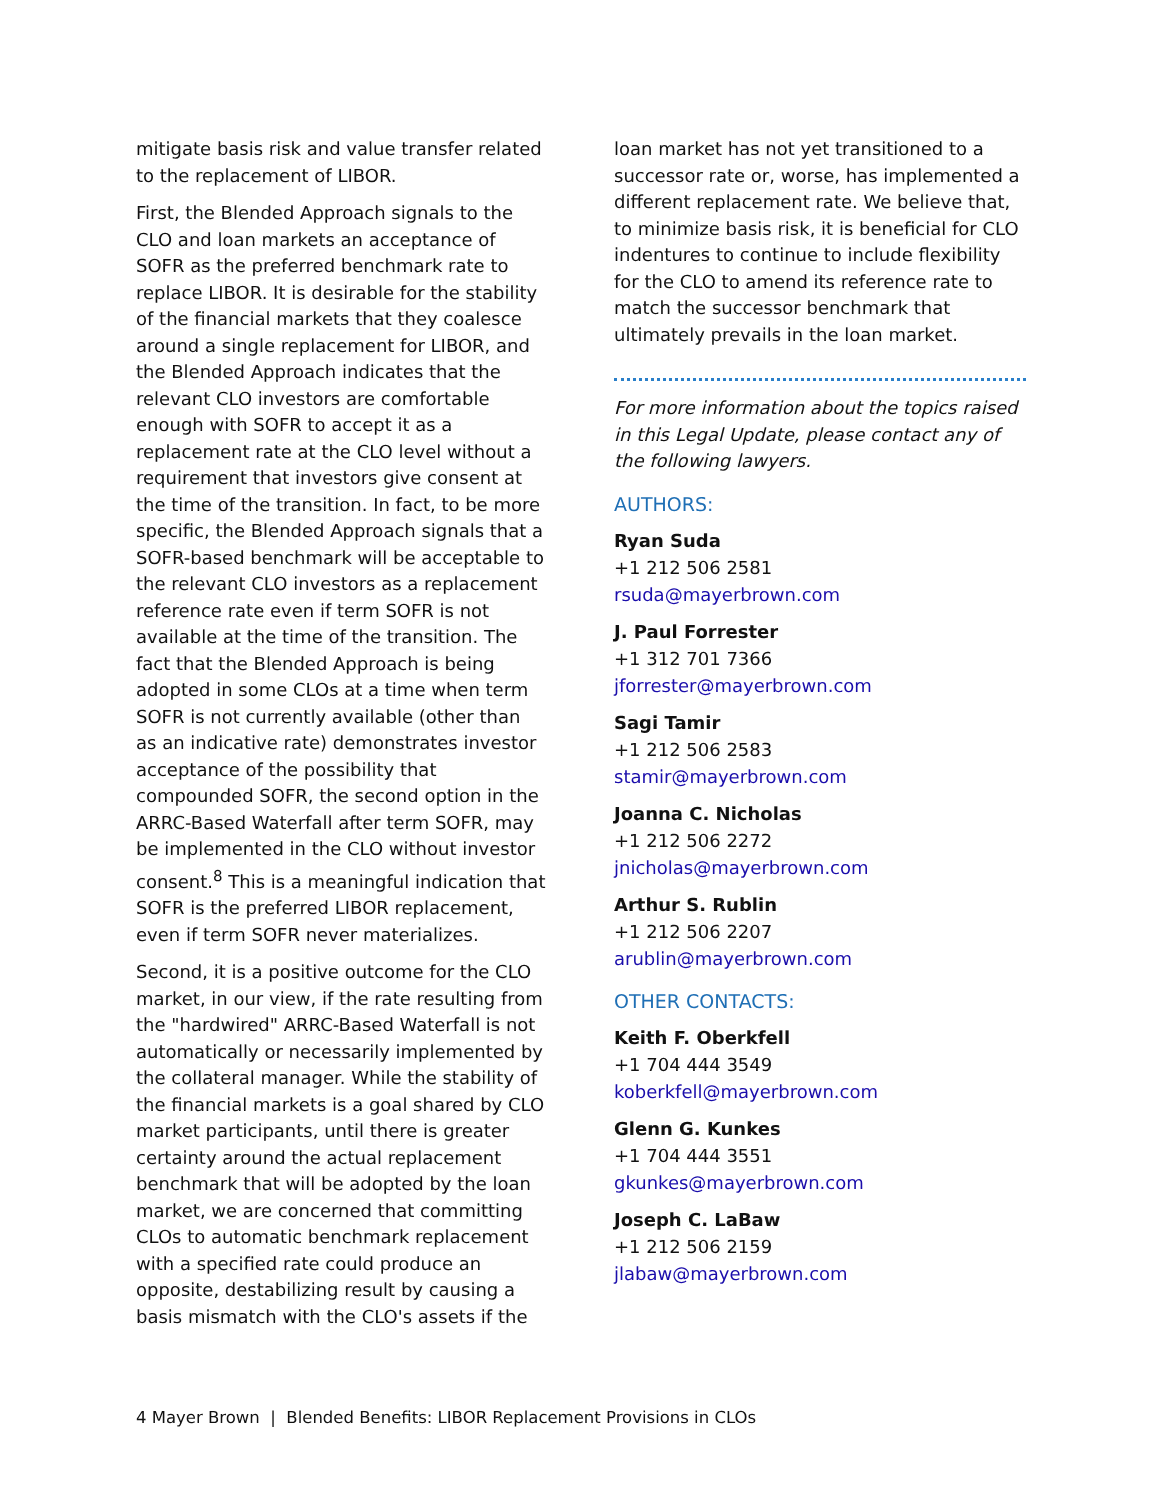mitigate basis risk and value transfer related to the replacement of LIBOR.
First, the Blended Approach signals to the CLO and loan markets an acceptance of SOFR as the preferred benchmark rate to replace LIBOR. It is desirable for the stability of the financial markets that they coalesce around a single replacement for LIBOR, and the Blended Approach indicates that the relevant CLO investors are comfortable enough with SOFR to accept it as a replacement rate at the CLO level without a requirement that investors give consent at the time of the transition. In fact, to be more specific, the Blended Approach signals that a SOFR-based benchmark will be acceptable to the relevant CLO investors as a replacement reference rate even if term SOFR is not available at the time of the transition. The fact that the Blended Approach is being adopted in some CLOs at a time when term SOFR is not currently available (other than as an indicative rate) demonstrates investor acceptance of the possibility that compounded SOFR, the second option in the ARRC-Based Waterfall after term SOFR, may be implemented in the CLO without investor consent.<sup>8</sup> This is a meaningful indication that SOFR is the preferred LIBOR replacement, even if term SOFR never materializes.
Second, it is a positive outcome for the CLO market, in our view, if the rate resulting from the "hardwired" ARRC-Based Waterfall is not automatically or necessarily implemented by the collateral manager. While the stability of the financial markets is a goal shared by CLO market participants, until there is greater certainty around the actual replacement benchmark that will be adopted by the loan market, we are concerned that committing CLOs to automatic benchmark replacement with a specified rate could produce an opposite, destabilizing result by causing a basis mismatch with the CLO's assets if the
loan market has not yet transitioned to a successor rate or, worse, has implemented a different replacement rate. We believe that, to minimize basis risk, it is beneficial for CLO indentures to continue to include flexibility for the CLO to amend its reference rate to match the successor benchmark that ultimately prevails in the loan market.
For more information about the topics raised in this Legal Update, please contact any of the following lawyers.
AUTHORS:
Ryan Suda
+1 212 506 2581
rsuda@mayerbrown.com
J. Paul Forrester
+1 312 701 7366
jforrester@mayerbrown.com
Sagi Tamir
+1 212 506 2583
stamir@mayerbrown.com
Joanna C. Nicholas
+1 212 506 2272
jnicholas@mayerbrown.com
Arthur S. Rublin
+1 212 506 2207
arublin@mayerbrown.com
OTHER CONTACTS:
Keith F. Oberkfell
+1 704 444 3549
koberkfell@mayerbrown.com
Glenn G. Kunkes
+1 704 444 3551
gkunkes@mayerbrown.com
Joseph C. LaBaw
+1 212 506 2159
jlabaw@mayerbrown.com
4 Mayer Brown | Blended Benefits: LIBOR Replacement Provisions in CLOs